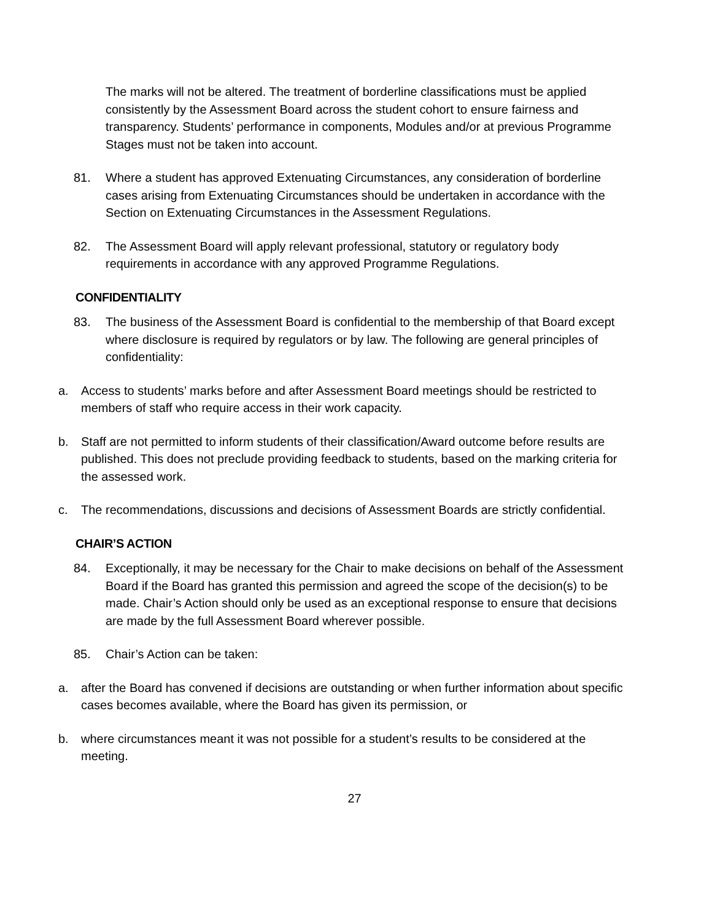The marks will not be altered. The treatment of borderline classifications must be applied consistently by the Assessment Board across the student cohort to ensure fairness and transparency. Students’ performance in components, Modules and/or at previous Programme Stages must not be taken into account.
81. Where a student has approved Extenuating Circumstances, any consideration of borderline cases arising from Extenuating Circumstances should be undertaken in accordance with the Section on Extenuating Circumstances in the Assessment Regulations.
82. The Assessment Board will apply relevant professional, statutory or regulatory body requirements in accordance with any approved Programme Regulations.
CONFIDENTIALITY
83. The business of the Assessment Board is confidential to the membership of that Board except where disclosure is required by regulators or by law. The following are general principles of confidentiality:
a. Access to students’ marks before and after Assessment Board meetings should be restricted to members of staff who require access in their work capacity.
b. Staff are not permitted to inform students of their classification/Award outcome before results are published. This does not preclude providing feedback to students, based on the marking criteria for the assessed work.
c. The recommendations, discussions and decisions of Assessment Boards are strictly confidential.
CHAIR’S ACTION
84. Exceptionally, it may be necessary for the Chair to make decisions on behalf of the Assessment Board if the Board has granted this permission and agreed the scope of the decision(s) to be made. Chair’s Action should only be used as an exceptional response to ensure that decisions are made by the full Assessment Board wherever possible.
85. Chair’s Action can be taken:
a. after the Board has convened if decisions are outstanding or when further information about specific cases becomes available, where the Board has given its permission, or
b. where circumstances meant it was not possible for a student’s results to be considered at the meeting.
27